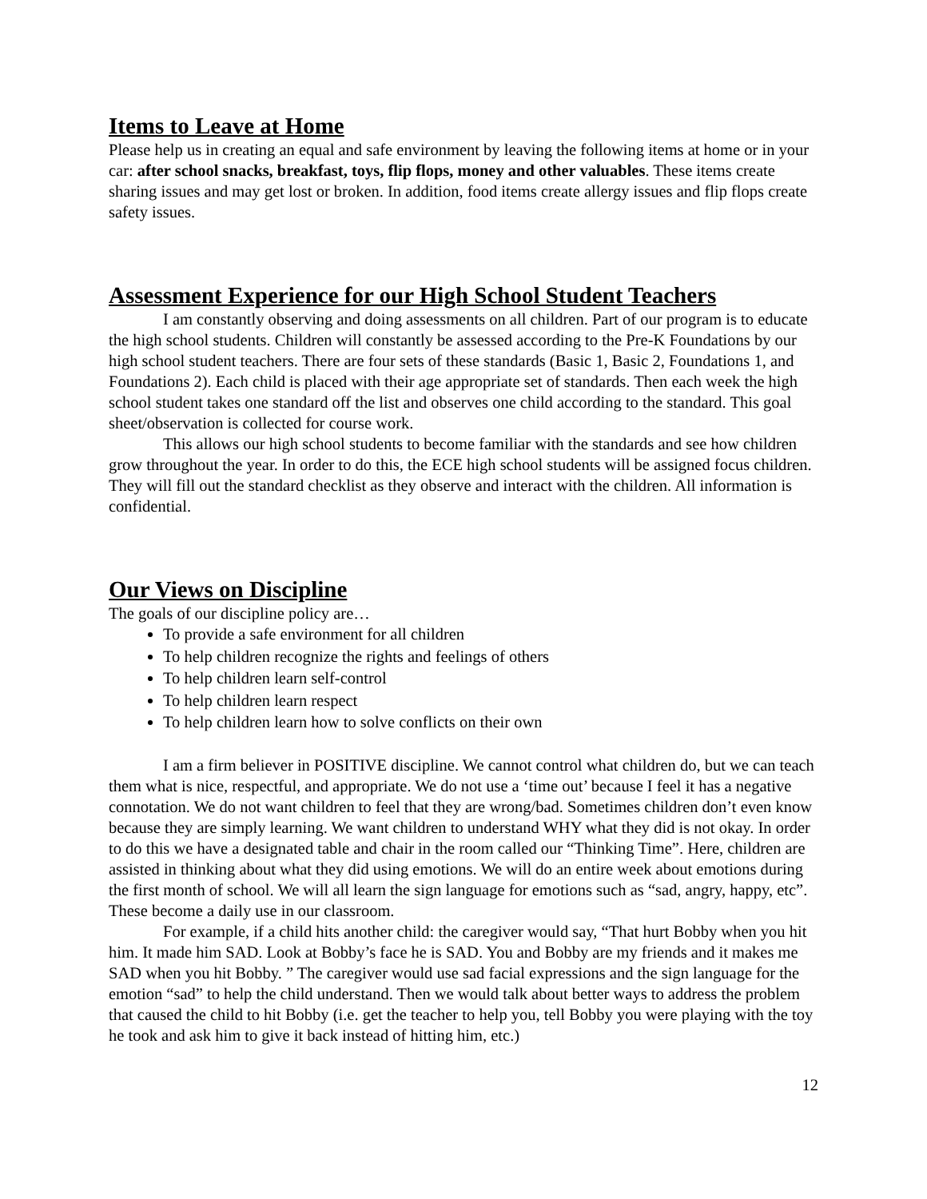Items to Leave at Home
Please help us in creating an equal and safe environment by leaving the following items at home or in your car: after school snacks, breakfast, toys, flip flops, money and other valuables. These items create sharing issues and may get lost or broken. In addition, food items create allergy issues and flip flops create safety issues.
Assessment Experience for our High School Student Teachers
I am constantly observing and doing assessments on all children. Part of our program is to educate the high school students. Children will constantly be assessed according to the Pre-K Foundations by our high school student teachers. There are four sets of these standards (Basic 1, Basic 2, Foundations 1, and Foundations 2). Each child is placed with their age appropriate set of standards. Then each week the high school student takes one standard off the list and observes one child according to the standard. This goal sheet/observation is collected for course work.
This allows our high school students to become familiar with the standards and see how children grow throughout the year. In order to do this, the ECE high school students will be assigned focus children. They will fill out the standard checklist as they observe and interact with the children. All information is confidential.
Our Views on Discipline
The goals of our discipline policy are…
To provide a safe environment for all children
To help children recognize the rights and feelings of others
To help children learn self-control
To help children learn respect
To help children learn how to solve conflicts on their own
I am a firm believer in POSITIVE discipline. We cannot control what children do, but we can teach them what is nice, respectful, and appropriate. We do not use a ‘time out’ because I feel it has a negative connotation. We do not want children to feel that they are wrong/bad. Sometimes children don’t even know because they are simply learning. We want children to understand WHY what they did is not okay. In order to do this we have a designated table and chair in the room called our “Thinking Time”. Here, children are assisted in thinking about what they did using emotions. We will do an entire week about emotions during the first month of school. We will all learn the sign language for emotions such as “sad, angry, happy, etc”. These become a daily use in our classroom.
For example, if a child hits another child: the caregiver would say, “That hurt Bobby when you hit him. It made him SAD. Look at Bobby’s face he is SAD. You and Bobby are my friends and it makes me SAD when you hit Bobby. ” The caregiver would use sad facial expressions and the sign language for the emotion “sad” to help the child understand. Then we would talk about better ways to address the problem that caused the child to hit Bobby (i.e. get the teacher to help you, tell Bobby you were playing with the toy he took and ask him to give it back instead of hitting him, etc.)
12